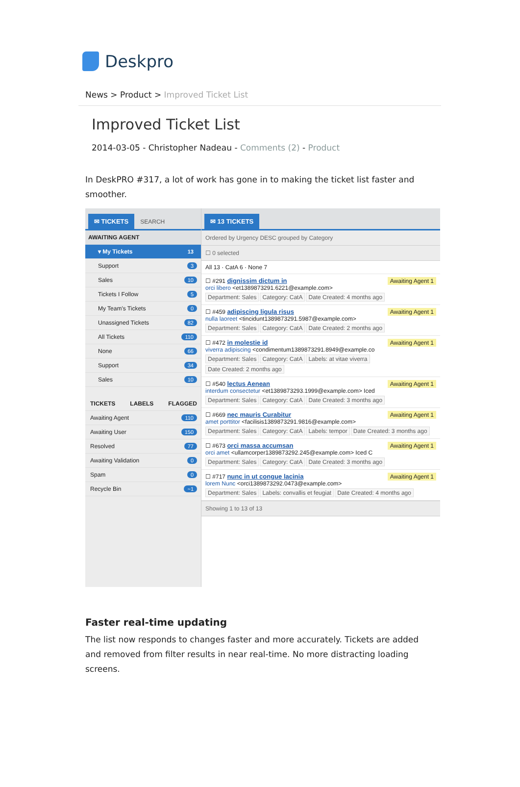Deskpro
News > Product > Improved Ticket List
Improved Ticket List
2014-03-05 - Christopher Nadeau - Comments (2) - Product
In DeskPRO #317, a lot of work has gone in to making the ticket list faster and smoother.
✉ TICKETS
SEARCH
AWAITING AGENT
▾ My Tickets 13
Support 3
Sales 10
Tickets I Follow 5
My Team's Tickets 0
Unassigned Tickets 82
All Tickets 110
None 66
Support 34
Sales 10
TICKETS LABELS FLAGGED
Awaiting Agent 110
Awaiting User 150
Resolved 77
Awaiting Validation 0
Spam 0
Recycle Bin ~1
✉ 13 TICKETS
Ordered by Urgency DESC grouped by Category
☐ 0 selected
All 13 · CatA 6 · None 7
Awaiting Agent 1 ☐ #291 dignissim dictum in
orci libero <et1389873291.6221@example.com>
Department: Sales Category: CatA Date Created: 4 months ago
Awaiting Agent 1 ☐ #459 adipiscing ligula risus
nulla laoreet <tincidunt1389873291.5987@example.com>
Department: Sales Category: CatA Date Created: 2 months ago
Awaiting Agent 1 ☐ #472 in molestie id
viverra adipiscing <condimentum1389873291.8949@example.co
Department: Sales Category: CatA Labels: at vitae viverra Date Created: 2 months ago
Awaiting Agent 1 ☐ #540 lectus Aenean
interdum consectetur <et1389873293.1999@example.com> Iced
Department: Sales Category: CatA Date Created: 3 months ago
Awaiting Agent 1 ☐ #669 nec mauris Curabitur
amet porttitor <facilisis1389873291.9816@example.com>
Department: Sales Category: CatA Labels: tempor Date Created: 3 months ago
Awaiting Agent 1 ☐ #673 orci massa accumsan
orci amet <ullamcorper1389873292.245@example.com> Iced C
Department: Sales Category: CatA Date Created: 3 months ago
Awaiting Agent 1 ☐ #717 nunc in ut congue lacinia
lorem Nunc <orci1389873292.0473@example.com>
Department: Sales Labels: convallis et feugiat Date Created: 4 months ago
Showing 1 to 13 of 13
Faster real-time updating
The list now responds to changes faster and more accurately. Tickets are added and removed from filter results in near real-time. No more distracting loading screens.